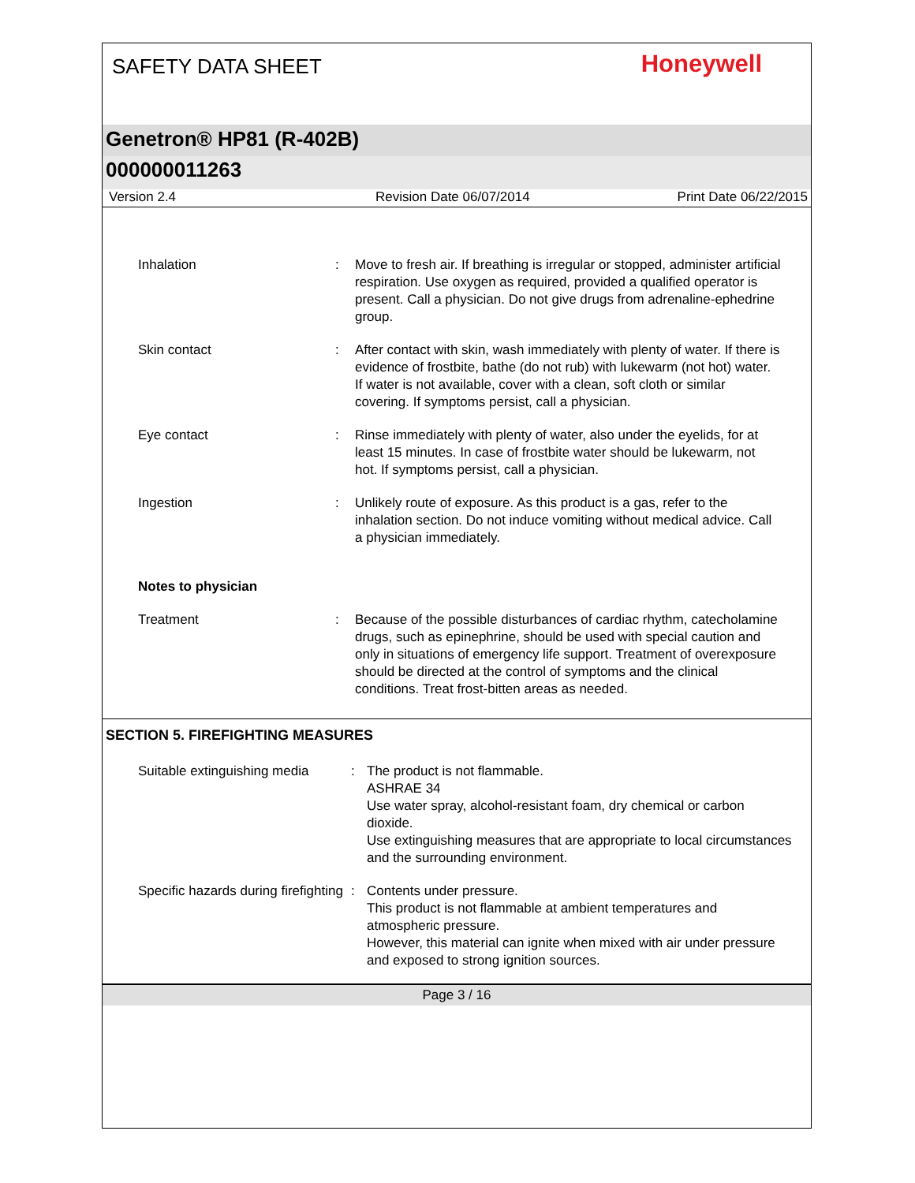SAFETY DATA SHEET
Honeywell
Genetron® HP81 (R-402B)
000000011263
Version 2.4 Revision Date 06/07/2014 Print Date 06/22/2015
Inhalation : Move to fresh air. If breathing is irregular or stopped, administer artificial respiration. Use oxygen as required, provided a qualified operator is present. Call a physician. Do not give drugs from adrenaline-ephedrine group.
Skin contact : After contact with skin, wash immediately with plenty of water. If there is evidence of frostbite, bathe (do not rub) with lukewarm (not hot) water. If water is not available, cover with a clean, soft cloth or similar covering. If symptoms persist, call a physician.
Eye contact : Rinse immediately with plenty of water, also under the eyelids, for at least 15 minutes. In case of frostbite water should be lukewarm, not hot. If symptoms persist, call a physician.
Ingestion : Unlikely route of exposure. As this product is a gas, refer to the inhalation section. Do not induce vomiting without medical advice. Call a physician immediately.
Notes to physician
Treatment : Because of the possible disturbances of cardiac rhythm, catecholamine drugs, such as epinephrine, should be used with special caution and only in situations of emergency life support. Treatment of overexposure should be directed at the control of symptoms and the clinical conditions. Treat frost-bitten areas as needed.
SECTION 5. FIREFIGHTING MEASURES
Suitable extinguishing media
: The product is not flammable.
ASHRAE 34
Use water spray, alcohol-resistant foam, dry chemical or carbon dioxide.
Use extinguishing measures that are appropriate to local circumstances and the surrounding environment.
Specific hazards during firefighting
: Contents under pressure.
This product is not flammable at ambient temperatures and atmospheric pressure.
However, this material can ignite when mixed with air under pressure and exposed to strong ignition sources.
Page 3 / 16